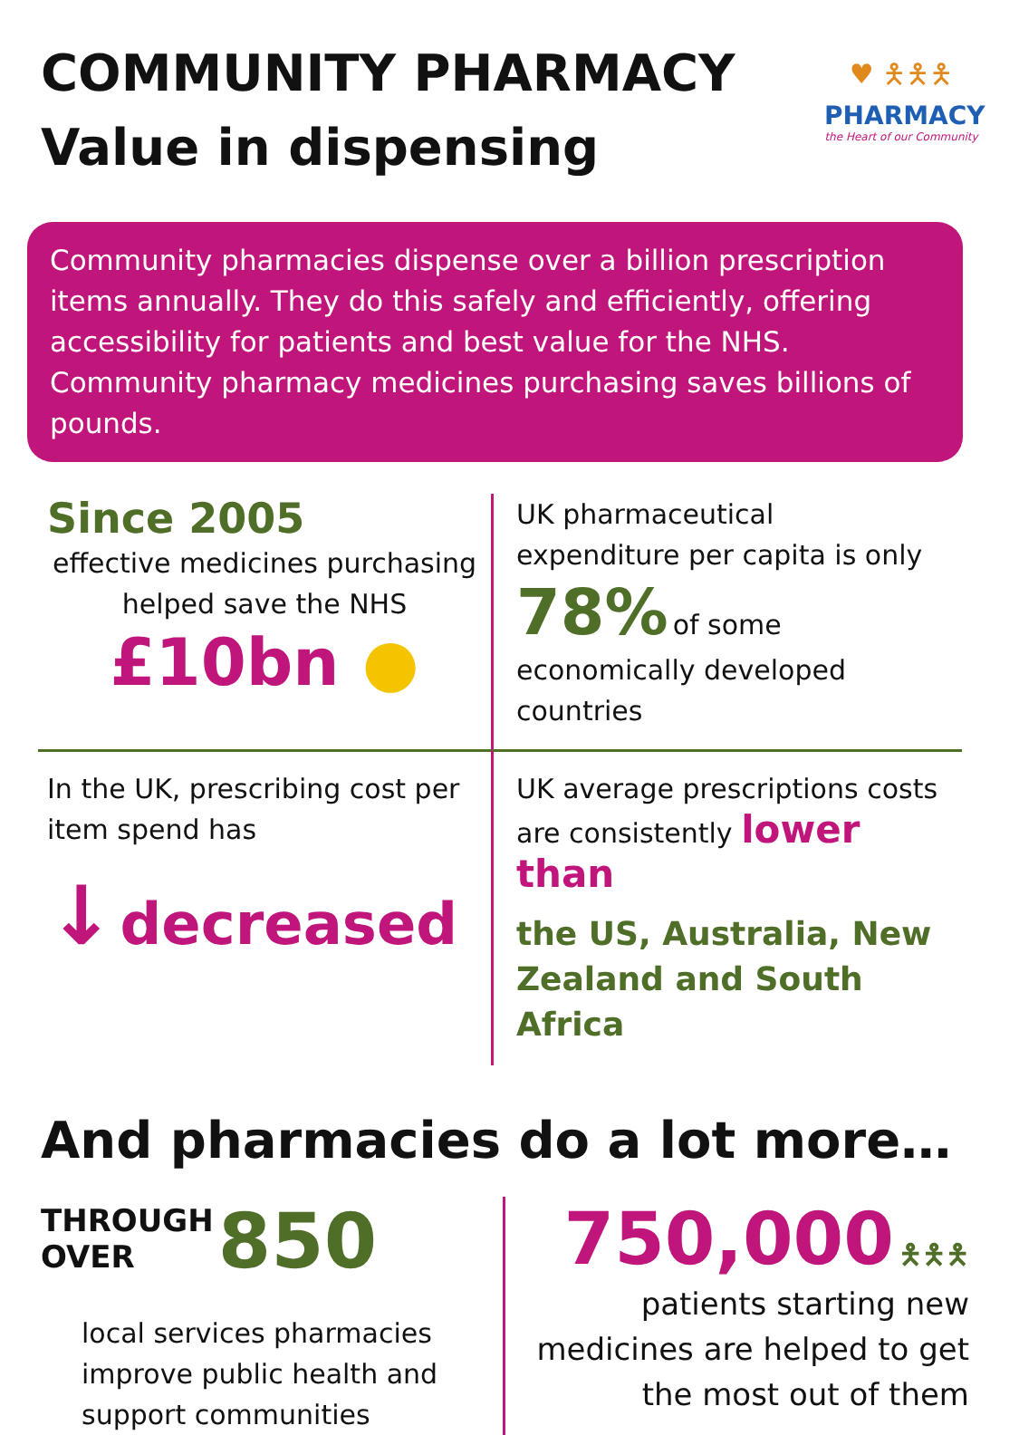COMMUNITY PHARMACY
Value in dispensing
♥ 🯅🯅🯅
PHARMACY
the Heart of our Community
Community pharmacies dispense over a billion prescription items annually. They do this safely and efficiently, offering accessibility for patients and best value for the NHS. Community pharmacy medicines purchasing saves billions of pounds.
Since 2005
effective medicines purchasing helped save the NHS
£10bn ●
UK pharmaceutical
expenditure per capita is only
78% of some economically developed countries
In the UK, prescribing cost per item spend has
↓ decreased
UK average prescriptions costs are consistently lower than
the US, Australia, New Zealand and South Africa
And pharmacies do a lot more…
THROUGH
OVER 850
local services pharmacies improve public health and support communities
750,000 🯅🯅🯅
patients starting new medicines are helped to get the most out of them